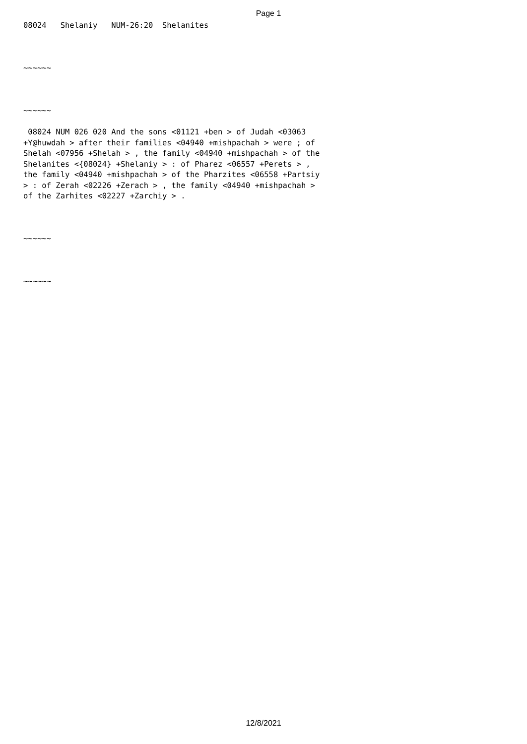Page 1
08024   Shelaniy   NUM-26:20  Shelanites



~~~~~~



~~~~~~

 08024 NUM 026 020 And the sons <01121 +ben > of Judah <03063
+Y@huwdah > after their families <04940 +mishpachah > were ; of
Shelah <07956 +Shelah > , the family <04940 +mishpachah > of the
Shelanites <{08024} +Shelaniy > : of Pharez <06557 +Perets > ,
the family <04940 +mishpachah > of the Pharzites <06558 +Partsiy
> : of Zerah <02226 +Zerach > , the family <04940 +mishpachah >
of the Zarhites <02227 +Zarchiy > .



~~~~~~



~~~~~~
12/8/2021